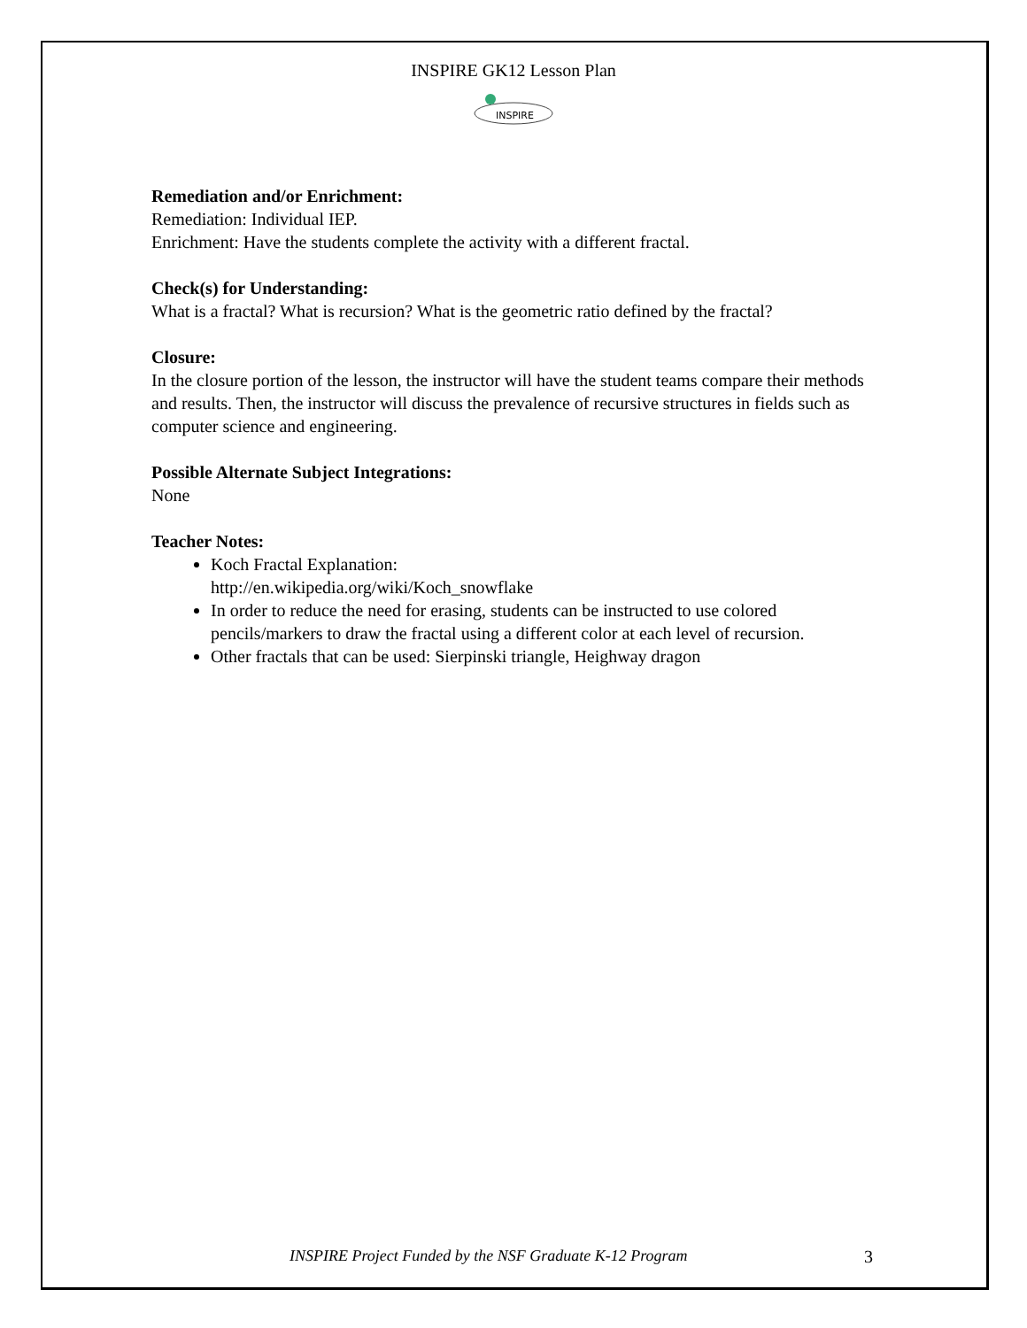INSPIRE GK12 Lesson Plan
INSPIRE
Remediation and/or Enrichment:
Remediation: Individual IEP.
Enrichment: Have the students complete the activity with a different fractal.
Check(s) for Understanding:
What is a fractal? What is recursion? What is the geometric ratio defined by the fractal?
Closure:
In the closure portion of the lesson, the instructor will have the student teams compare their methods and results. Then, the instructor will discuss the prevalence of recursive structures in fields such as computer science and engineering.
Possible Alternate Subject Integrations:
None
Teacher Notes:
Koch Fractal Explanation:
http://en.wikipedia.org/wiki/Koch_snowflake
In order to reduce the need for erasing, students can be instructed to use colored pencils/markers to draw the fractal using a different color at each level of recursion.
Other fractals that can be used: Sierpinski triangle, Heighway dragon
INSPIRE Project Funded by the NSF Graduate K-12 Program 3